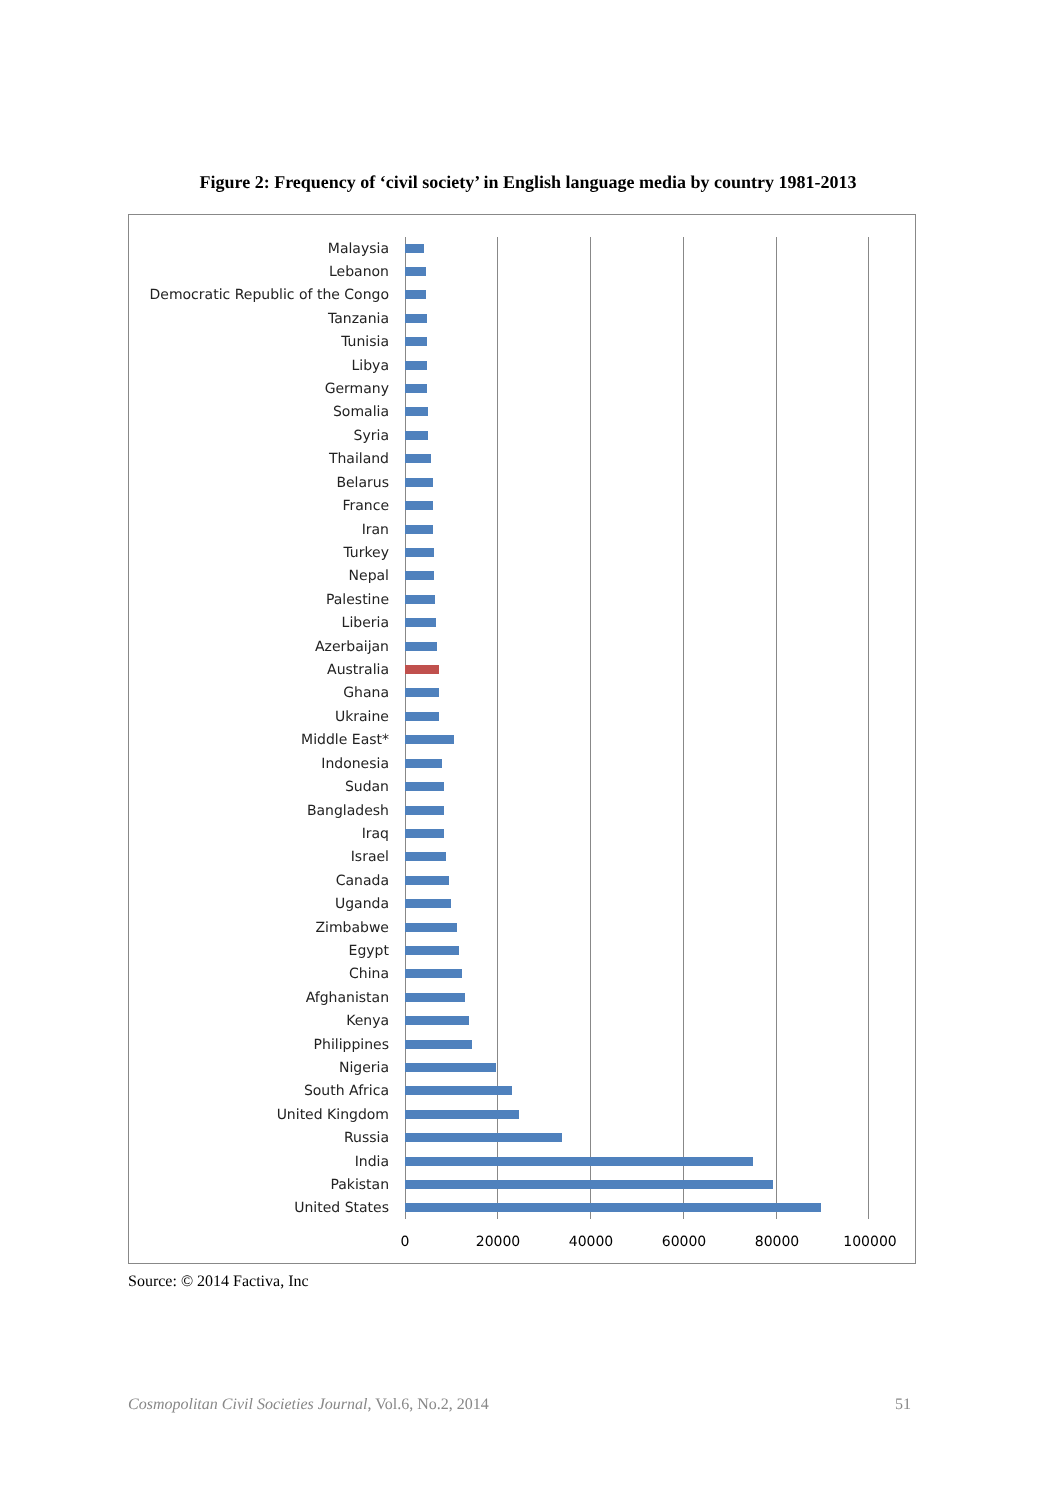Figure 2: Frequency of ‘civil society’ in English language media by country 1981-2013
Malaysia
Lebanon
Democratic Republic of the Congo
Tanzania
Tunisia
Libya
Germany
Somalia
Syria
Thailand
Belarus
France
Iran
Turkey
Nepal
Palestine
Liberia
Azerbaijan
Australia
Ghana
Ukraine
Middle East*
Indonesia
Sudan
Bangladesh
Iraq
Israel
Canada
Uganda
Zimbabwe
Egypt
China
Afghanistan
Kenya
Philippines
Nigeria
South Africa
United Kingdom
Russia
India
Pakistan
United States
0 20000 40000 60000 80000 100000
Source: © 2014 Factiva, Inc
Cosmopolitan Civil Societies Journal, Vol.6, No.2, 2014 51